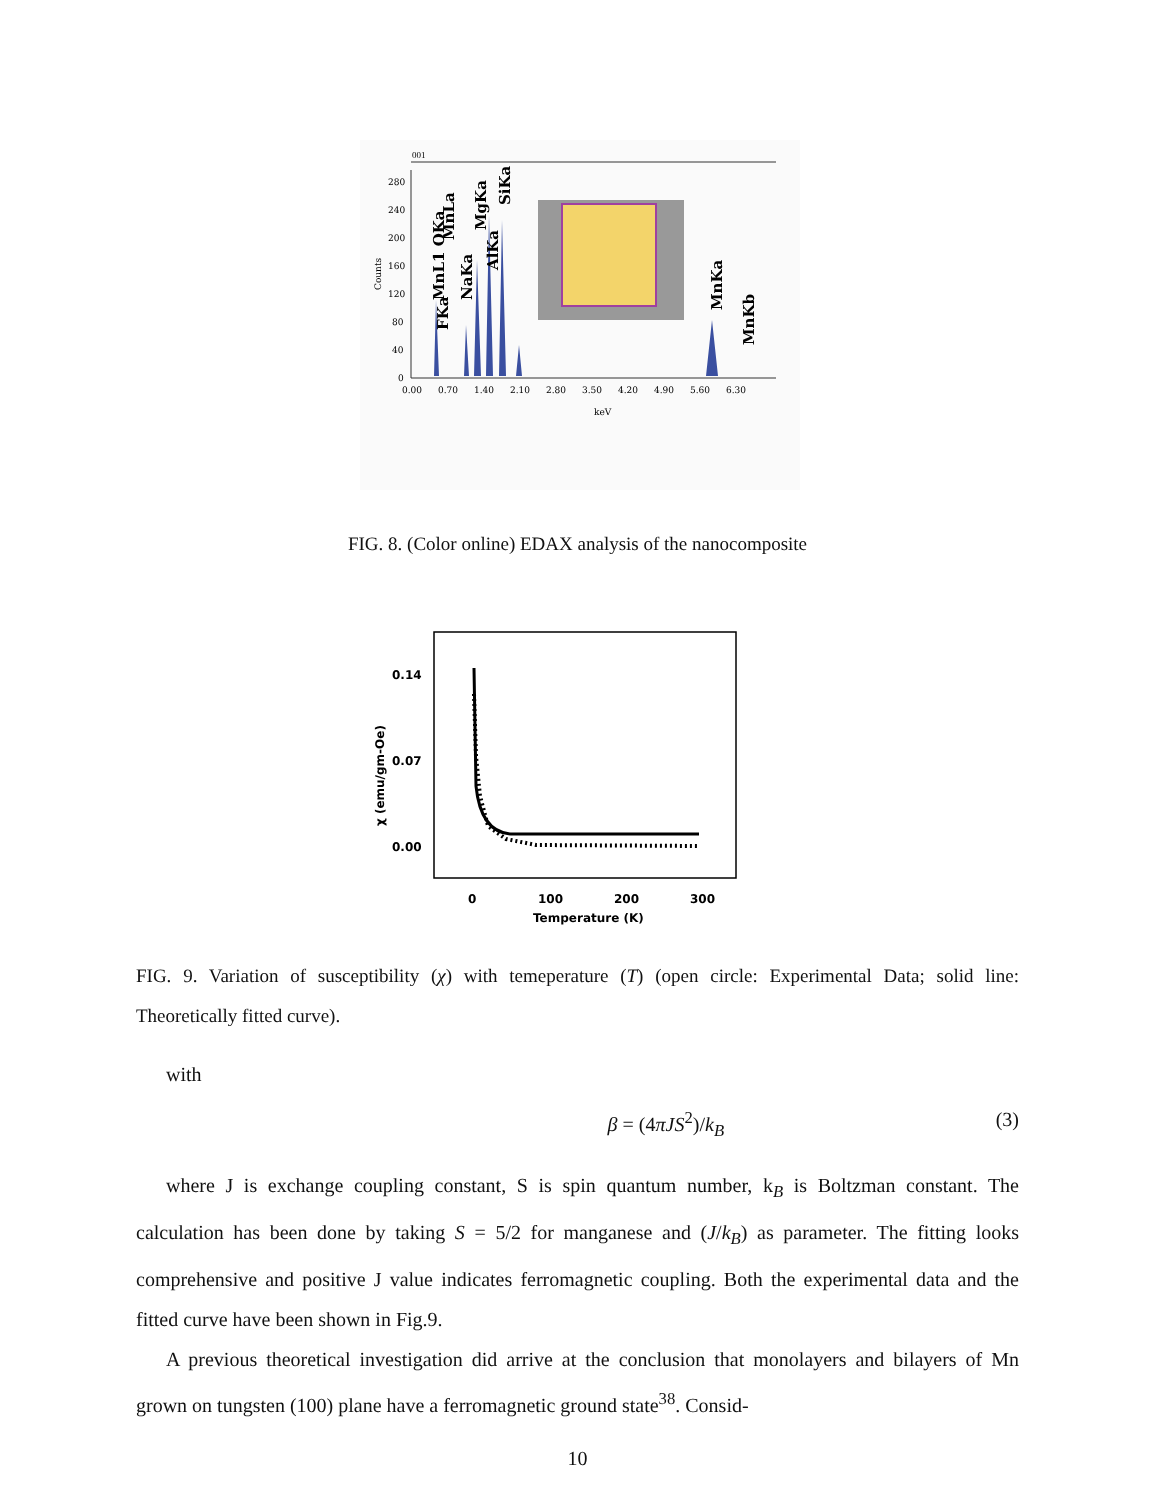001
280
240
200
160
120
80
40
0
0.00
0.70
1.40
2.10
2.80
3.50
4.20
4.90
5.60
6.30
keV
Counts
FKa
MnL1 OKa
MnLa
NaKa
MgKa
AlKa
SiKa
MnKa
MnKb
FIG. 8. (Color online) EDAX analysis of the nanocomposite
0.14
0.07
0.00
0
100
200
300
Temperature (K)
χ (emu/gm-Oe)
FIG. 9. Variation of susceptibility (χ) with temeperature (T) (open circle: Experimental Data; solid line: Theoretically fitted curve).
with
β = (4πJS<sup>2</sup>)/k<sub>B</sub> (3)
where J is exchange coupling constant, S is spin quantum number, k<sub>B</sub> is Boltzman constant. The calculation has been done by taking S = 5/2 for manganese and (J/k<sub>B</sub>) as parameter. The fitting looks comprehensive and positive J value indicates ferromagnetic coupling. Both the experimental data and the fitted curve have been shown in Fig.9.
A previous theoretical investigation did arrive at the conclusion that monolayers and bilayers of Mn grown on tungsten (100) plane have a ferromagnetic ground state<sup>38</sup>. Consid-
10